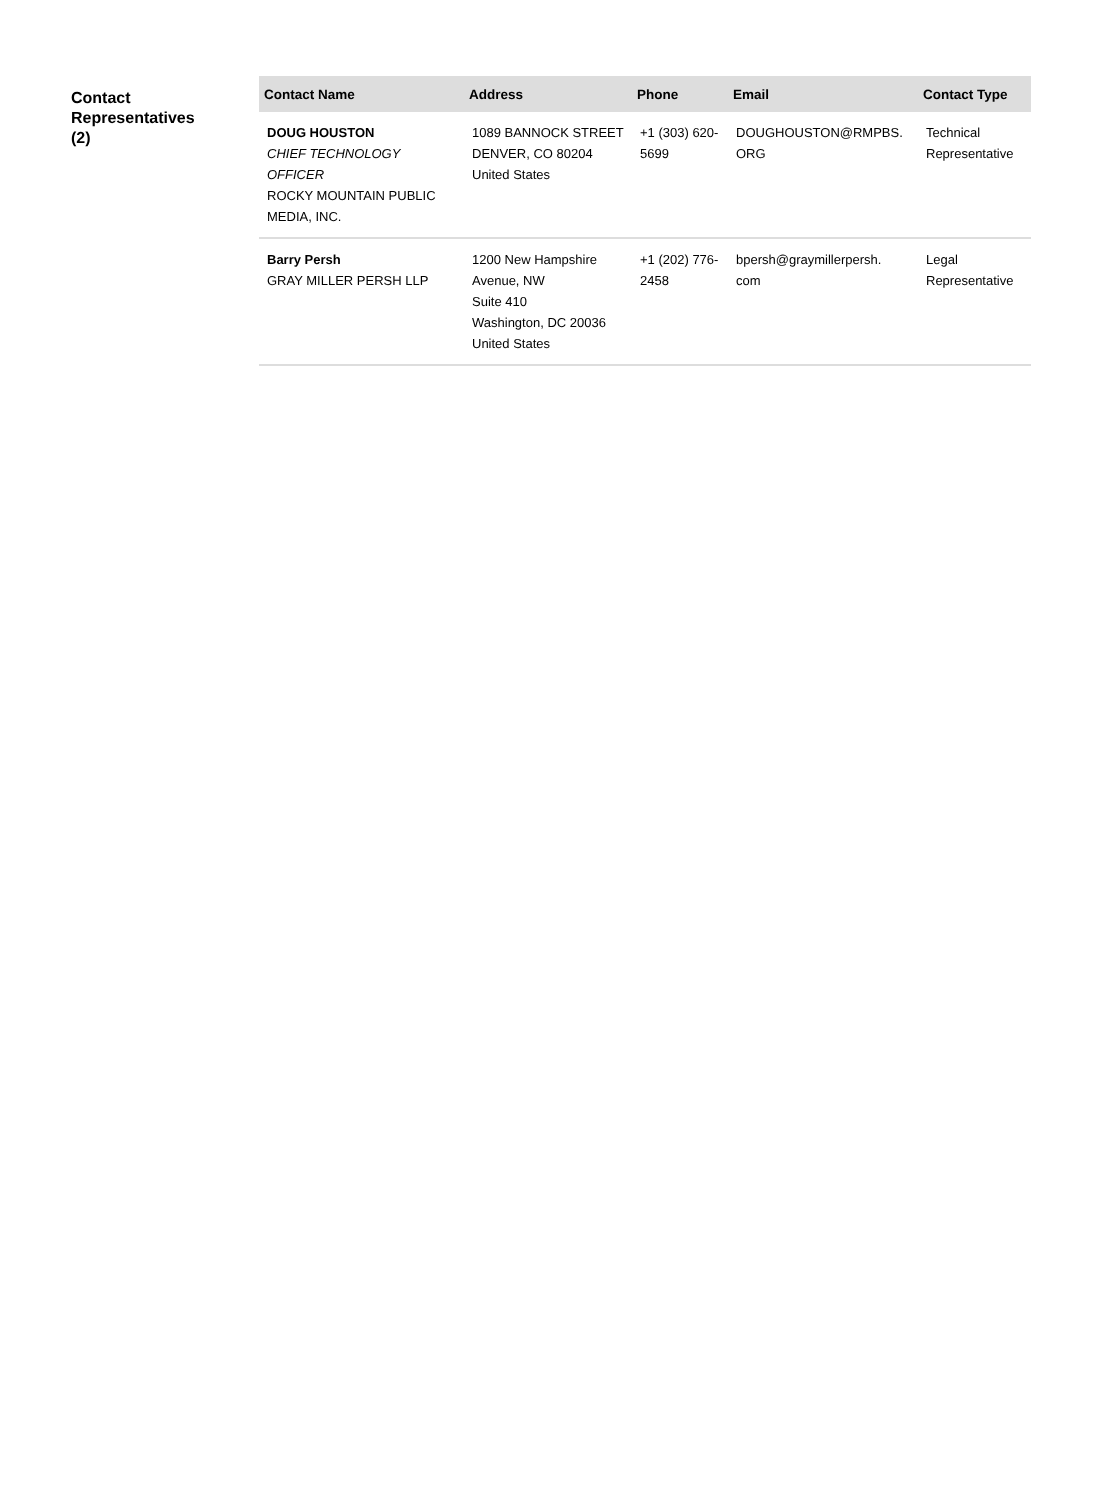Contact
Representatives
(2)
| Contact Name | Address | Phone | Email | Contact Type |
| --- | --- | --- | --- | --- |
| DOUG HOUSTON CHIEF TECHNOLOGY OFFICER ROCKY MOUNTAIN PUBLIC MEDIA, INC. | 1089 BANNOCK STREET DENVER, CO 80204 United States | +1 (303) 620-5699 | DOUGHOUSTON@RMPBS. ORG | Technical Representative |
| Barry Persh GRAY MILLER PERSH LLP | 1200 New Hampshire Avenue, NW Suite 410 Washington, DC 20036 United States | +1 (202) 776-2458 | bpersh@graymillerpersh. com | Legal Representative |